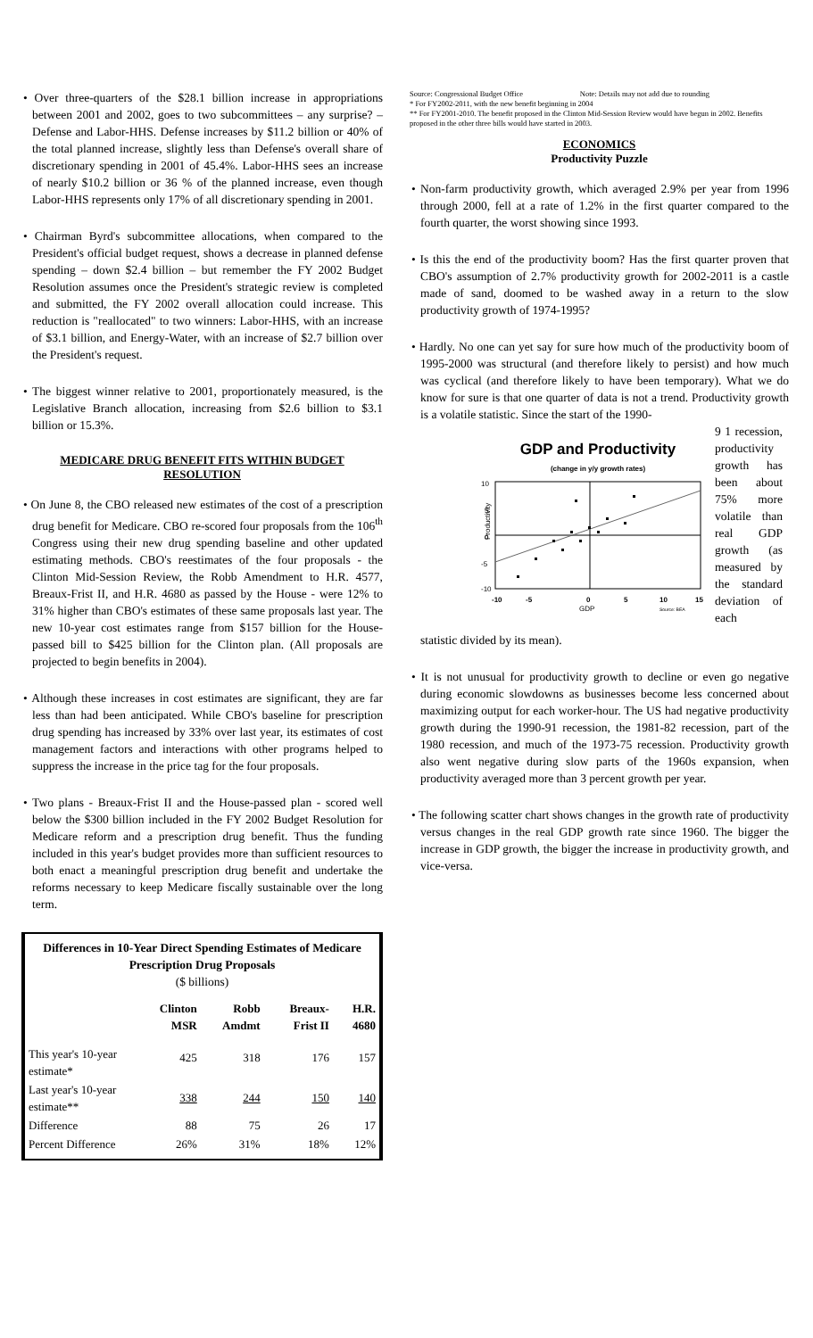• Over three-quarters of the $28.1 billion increase in appropriations between 2001 and 2002, goes to two subcommittees – any surprise? – Defense and Labor-HHS. Defense increases by $11.2 billion or 40% of the total planned increase, slightly less than Defense's overall share of discretionary spending in 2001 of 45.4%. Labor-HHS sees an increase of nearly $10.2 billion or 36 % of the planned increase, even though Labor-HHS represents only 17% of all discretionary spending in 2001.
• Chairman Byrd's subcommittee allocations, when compared to the President's official budget request, shows a decrease in planned defense spending – down $2.4 billion – but remember the FY 2002 Budget Resolution assumes once the President's strategic review is completed and submitted, the FY 2002 overall allocation could increase. This reduction is "reallocated" to two winners: Labor-HHS, with an increase of $3.1 billion, and Energy-Water, with an increase of $2.7 billion over the President's request.
• The biggest winner relative to 2001, proportionately measured, is the Legislative Branch allocation, increasing from $2.6 billion to $3.1 billion or 15.3%.
MEDICARE DRUG BENEFIT FITS WITHIN BUDGET RESOLUTION
• On June 8, the CBO released new estimates of the cost of a prescription drug benefit for Medicare. CBO re-scored four proposals from the 106<sup>th</sup> Congress using their new drug spending baseline and other updated estimating methods. CBO's reestimates of the four proposals - the Clinton Mid-Session Review, the Robb Amendment to H.R. 4577, Breaux-Frist II, and H.R. 4680 as passed by the House - were 12% to 31% higher than CBO's estimates of these same proposals last year. The new 10-year cost estimates range from $157 billion for the House-passed bill to $425 billion for the Clinton plan. (All proposals are projected to begin benefits in 2004).
• Although these increases in cost estimates are significant, they are far less than had been anticipated. While CBO's baseline for prescription drug spending has increased by 33% over last year, its estimates of cost management factors and interactions with other programs helped to suppress the increase in the price tag for the four proposals.
• Two plans - Breaux-Frist II and the House-passed plan - scored well below the $300 billion included in the FY 2002 Budget Resolution for Medicare reform and a prescription drug benefit. Thus the funding included in this year's budget provides more than sufficient resources to both enact a meaningful prescription drug benefit and undertake the reforms necessary to keep Medicare fiscally sustainable over the long term.
Differences in 10-Year Direct Spending Estimates of Medicare Prescription Drug Proposals
($ billions)
| | Clinton MSR | Robb Amdmt | Breaux-Frist II | H.R. 4680 |
| --- | --- | --- | --- | --- |
| This year's 10-year estimate* | 425 | 318 | 176 | 157 |
| Last year's 10-year estimate** | 338 | 244 | 150 | 140 |
| Difference | 88 | 75 | 26 | 17 |
| Percent Difference | 26% | 31% | 18% | 12% |
Source: Congressional Budget Office Note: Details may not add due to rounding
* For FY2002-2011, with the new benefit beginning in 2004
** For FY2001-2010. The benefit proposed in the Clinton Mid-Session Review would have begun in 2002. Benefits proposed in the other three bills would have started in 2003.
ECONOMICS
Productivity Puzzle
• Non-farm productivity growth, which averaged 2.9% per year from 1996 through 2000, fell at a rate of 1.2% in the first quarter compared to the fourth quarter, the worst showing since 1993.
• Is this the end of the productivity boom? Has the first quarter proven that CBO's assumption of 2.7% productivity growth for 2002-2011 is a castle made of sand, doomed to be washed away in a return to the slow productivity growth of 1974-1995?
• Hardly. No one can yet say for sure how much of the productivity boom of 1995-2000 was structural (and therefore likely to persist) and how much was cyclical (and therefore likely to have been temporary). What we do know for sure is that one quarter of data is not a trend. Productivity growth is a volatile statistic. Since the start of the 1990-
GDP and Productivity
(change in y/y growth rates)
10
5
0
-5
-10
Productivity
-10
-5
0
5
10
15
GDP
Source: BEA
9 1 recession, productivity growth has been about 75% more volatile than real GDP growth (as measured by the standard deviation of each
statistic divided by its mean).
• It is not unusual for productivity growth to decline or even go negative during economic slowdowns as businesses become less concerned about maximizing output for each worker-hour. The US had negative productivity growth during the 1990-91 recession, the 1981-82 recession, part of the 1980 recession, and much of the 1973-75 recession. Productivity growth also went negative during slow parts of the 1960s expansion, when productivity averaged more than 3 percent growth per year.
• The following scatter chart shows changes in the growth rate of productivity versus changes in the real GDP growth rate since 1960. The bigger the increase in GDP growth, the bigger the increase in productivity growth, and vice-versa.